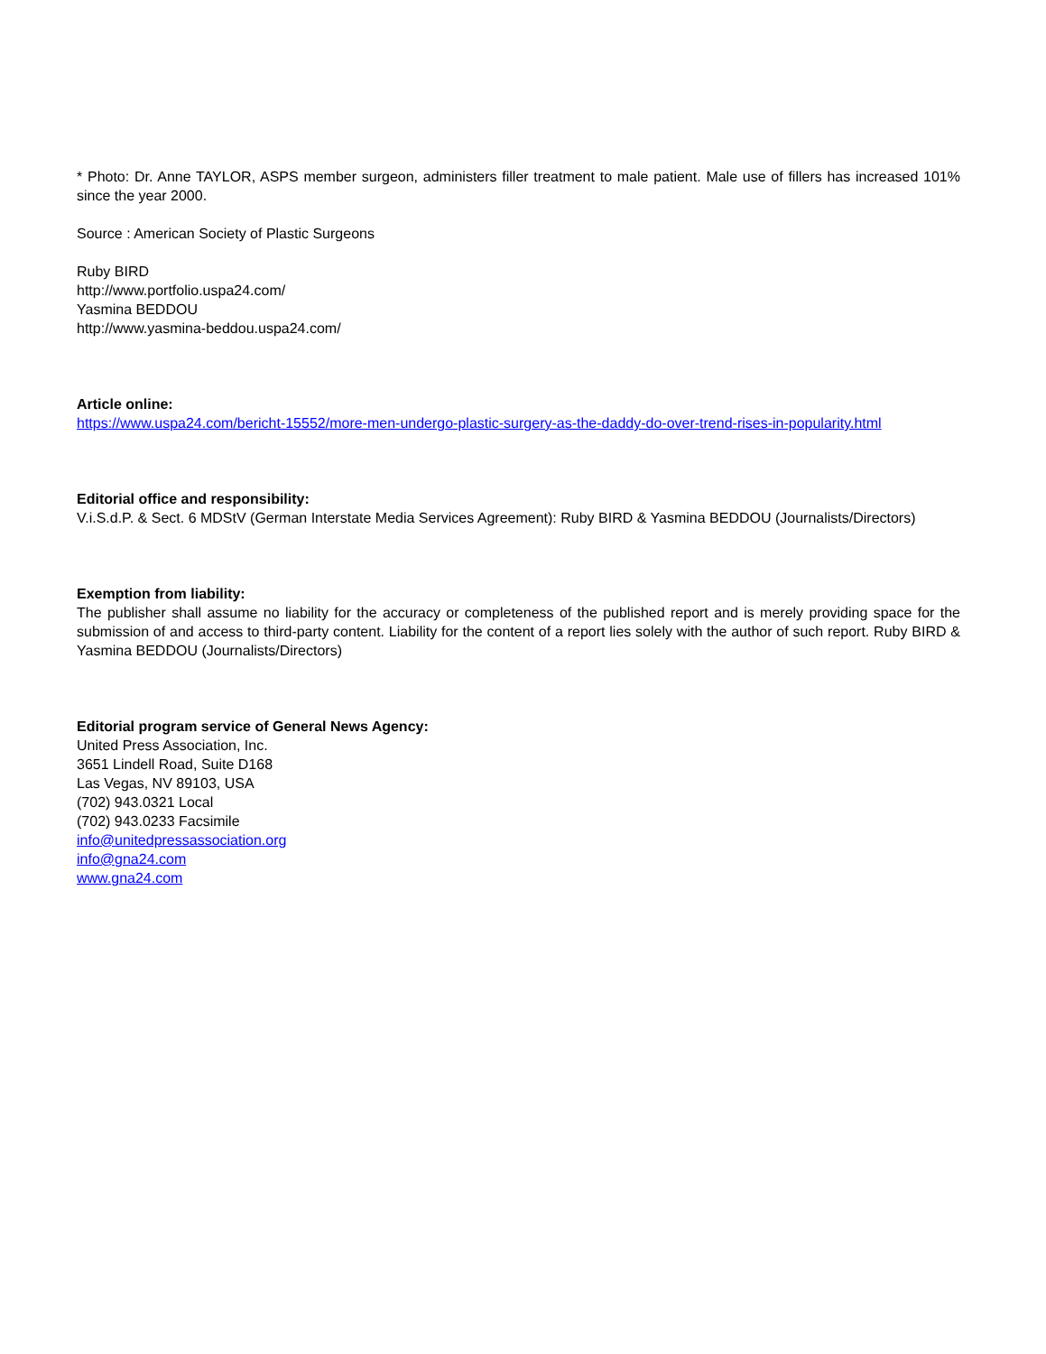* Photo: Dr. Anne TAYLOR, ASPS member surgeon, administers filler treatment to male patient. Male use of fillers has increased 101% since the year 2000.
Source : American Society of Plastic Surgeons
Ruby BIRD
http://www.portfolio.uspa24.com/
Yasmina BEDDOU
http://www.yasmina-beddou.uspa24.com/
Article online:
https://www.uspa24.com/bericht-15552/more-men-undergo-plastic-surgery-as-the-daddy-do-over-trend-rises-in-popularity.html
Editorial office and responsibility:
V.i.S.d.P. & Sect. 6 MDStV (German Interstate Media Services Agreement): Ruby BIRD & Yasmina BEDDOU (Journalists/Directors)
Exemption from liability:
The publisher shall assume no liability for the accuracy or completeness of the published report and is merely providing space for the submission of and access to third-party content. Liability for the content of a report lies solely with the author of such report. Ruby BIRD & Yasmina BEDDOU (Journalists/Directors)
Editorial program service of General News Agency:
United Press Association, Inc.
3651 Lindell Road, Suite D168
Las Vegas, NV 89103, USA
(702) 943.0321 Local
(702) 943.0233 Facsimile
info@unitedpressassociation.org
info@gna24.com
www.gna24.com